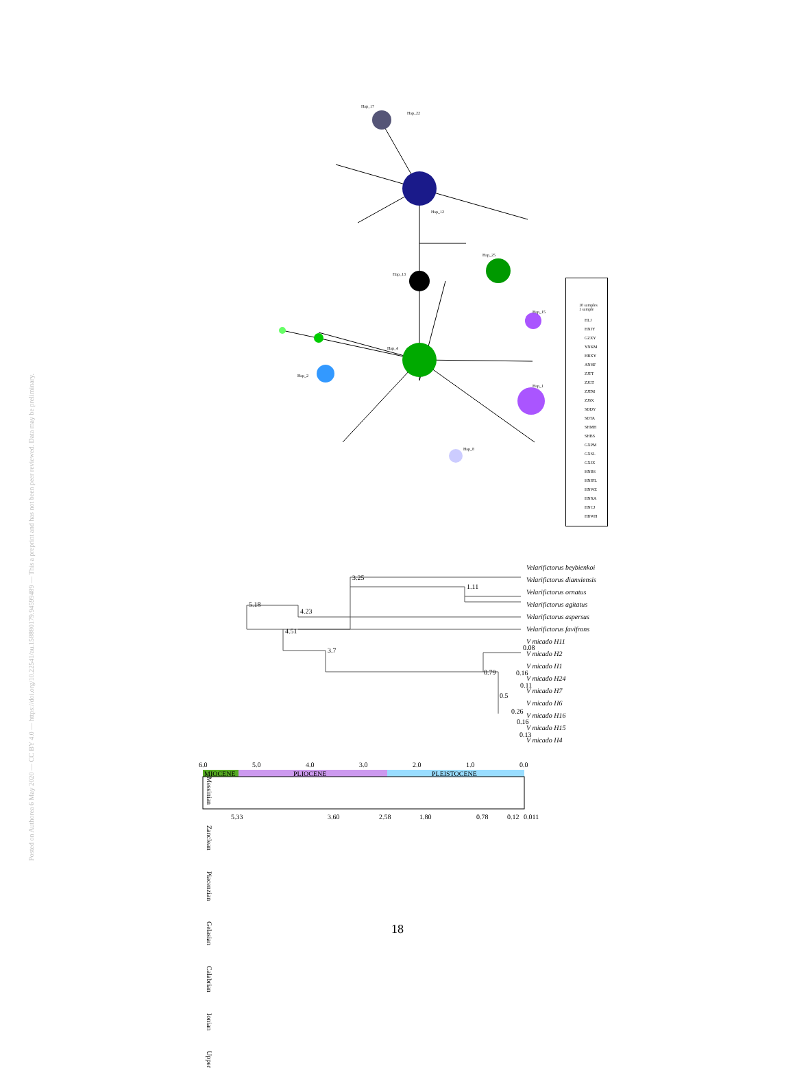Posted on Authorea 6 May 2020 — CC BY 4.0 — https://doi.org/10.22541/au.158880179.94599489 — This a preprint and has not been peer reviewed. Data may be preliminary.
Hap_17
Hap_22
Hap_13
Hap_25
Hap_15
Hap_4
Hap_2
Hap_1
Hap_8
Hap_12
10 samples
1 sample
HLJ
HNJY
GZXY
YNKM
HBXY
ANHF
ZJTT
ZJGT
ZJTM
ZJSX
SDDY
SDTA
SHMH
SHBS
GXPM
GXSL
GXJX
HNBS
HNJFL
HNWZ
HNXA
HNCJ
HBWH
Velarifictorus beybienkoi
Velarifictorus dianxiensis
Velarifictorus ornatus
Velarifictorus agitatus
Velarifictorus aspersus
Velarifictorus favifrons
V micado H11
V micado H2
V micado H1
V micado H24
V micado H7
V micado H6
V micado H16
V micado H15
V micado H4
3.25
1.11
5.18
4.23
4.51
3.7
0.79
0.5
0.08
0.16
0.11
0.26
0.16
0.13
6.0
5.0
4.0
3.0
2.0
1.0
0.0
MIOCENE
PLIOCENE
PLEISTOCENE
5.33
3.60
2.58
1.80
0.78
0.12
0.011
Messinian Zanclean Piacenzian Gelasian Calabrian Ionian Upper
18